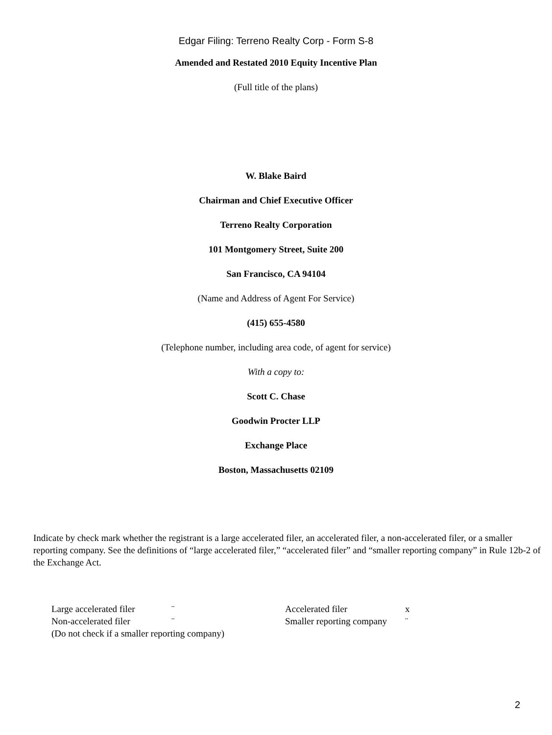Edgar Filing: Terreno Realty Corp - Form S-8
Amended and Restated 2010 Equity Incentive Plan
(Full title of the plans)
W. Blake Baird
Chairman and Chief Executive Officer
Terreno Realty Corporation
101 Montgomery Street, Suite 200
San Francisco, CA 94104
(Name and Address of Agent For Service)
(415) 655-4580
(Telephone number, including area code, of agent for service)
With a copy to:
Scott C. Chase
Goodwin Procter LLP
Exchange Place
Boston, Massachusetts 02109
Indicate by check mark whether the registrant is a large accelerated filer, an accelerated filer, a non-accelerated filer, or a smaller reporting company. See the definitions of “large accelerated filer,” “accelerated filer” and “smaller reporting company” in Rule 12b-2 of the Exchange Act.
| Large accelerated filer | ¨ | Accelerated filer | x |
| Non-accelerated filer | ¨ | Smaller reporting company | ¨ |
| (Do not check if a smaller reporting company) | | | |
2